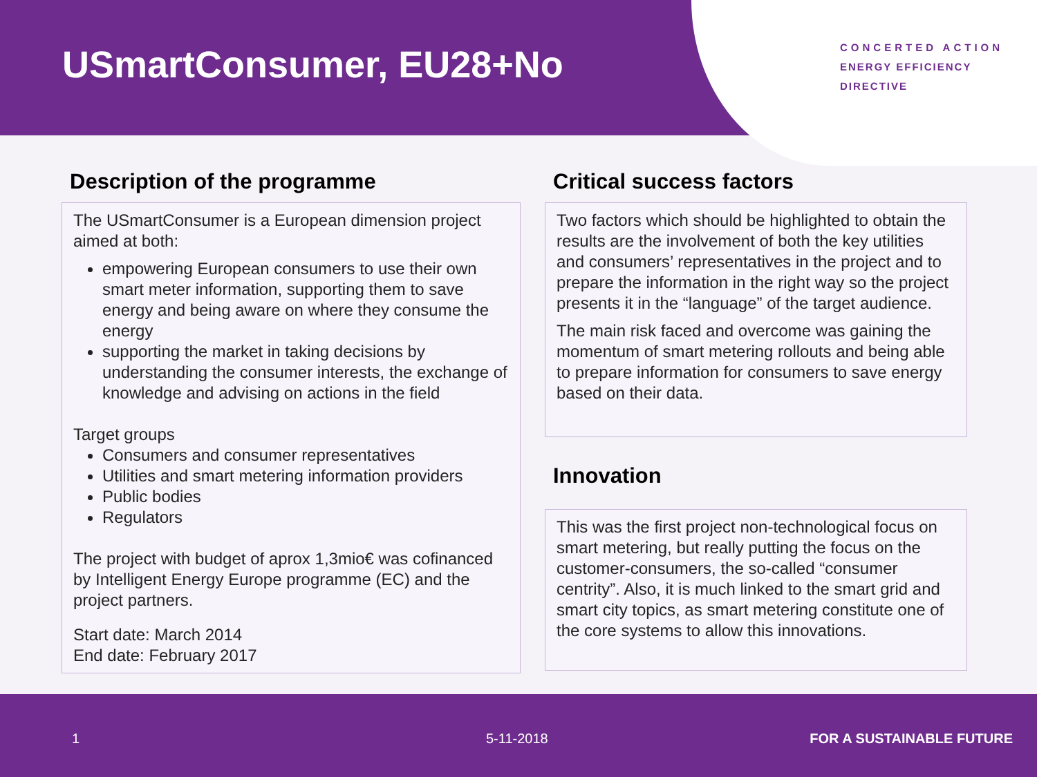USmartConsumer, EU28+No
CONCERTED ACTION
ENERGY EFFICIENCY
DIRECTIVE
Description of the programme
The USmartConsumer is a European dimension project aimed at both:
empowering European consumers to use their own smart meter information, supporting them to save energy and being aware on where they consume the energy
supporting the market in taking decisions by understanding the consumer interests, the exchange of knowledge and advising on actions in the field
Target groups
Consumers and consumer representatives
Utilities and smart metering information providers
Public bodies
Regulators
The project with budget of aprox 1,3mio€ was cofinanced by Intelligent Energy Europe programme (EC) and the project partners.
Start date: March 2014
End date: February 2017
Critical success factors
Two factors which should be highlighted to obtain the results are the involvement of both the key utilities and consumers’ representatives in the project and to prepare the information in the right way so the project presents it in the “language” of the target audience.
The main risk faced and overcome was gaining the momentum of smart metering rollouts and being able to prepare information for consumers to save energy based on their data.
Innovation
This was the first project non-technological focus on smart metering, but really putting the focus on the customer-consumers, the so-called “consumer centrity”. Also, it is much linked to the smart grid and smart city topics, as smart metering constitute one of the core systems to allow this innovations.
1 5-11-2018 FOR A SUSTAINABLE FUTURE